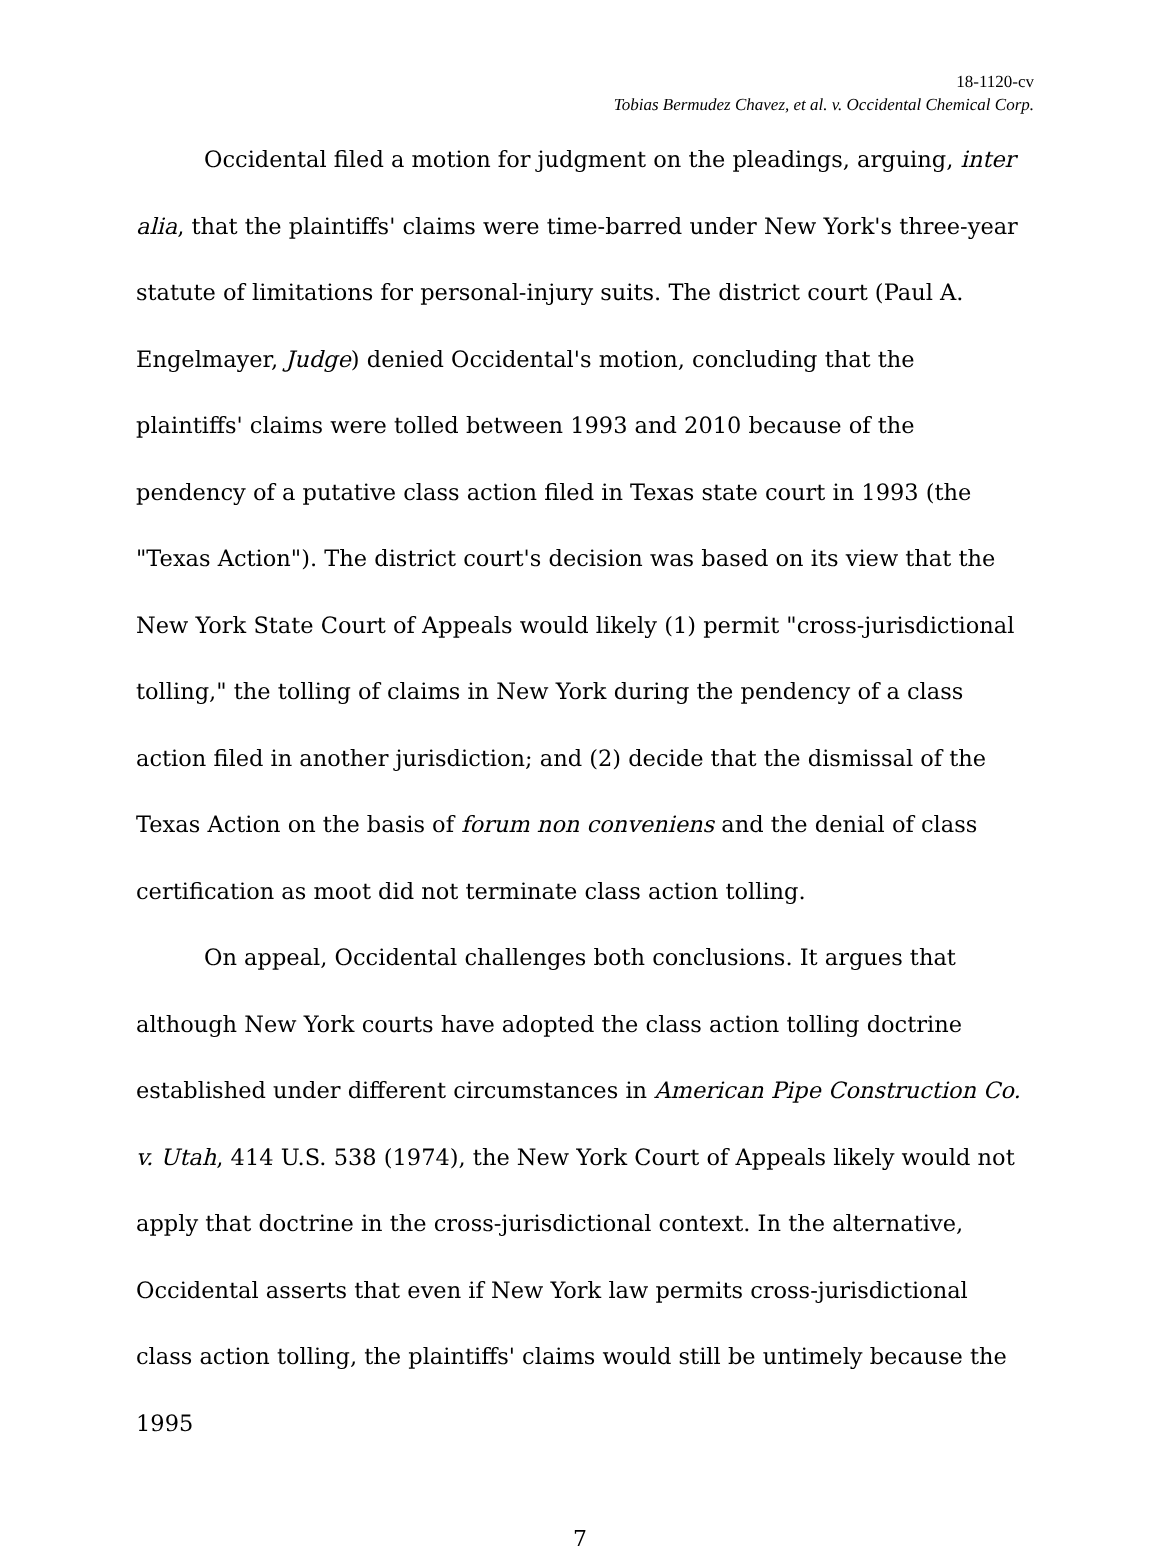18-1120-cv
Tobias Bermudez Chavez, et al. v. Occidental Chemical Corp.
Occidental filed a motion for judgment on the pleadings, arguing, inter alia, that the plaintiffs' claims were time-barred under New York's three-year statute of limitations for personal-injury suits. The district court (Paul A. Engelmayer, Judge) denied Occidental's motion, concluding that the plaintiffs' claims were tolled between 1993 and 2010 because of the pendency of a putative class action filed in Texas state court in 1993 (the "Texas Action"). The district court's decision was based on its view that the New York State Court of Appeals would likely (1) permit "cross-jurisdictional tolling," the tolling of claims in New York during the pendency of a class action filed in another jurisdiction; and (2) decide that the dismissal of the Texas Action on the basis of forum non conveniens and the denial of class certification as moot did not terminate class action tolling.
On appeal, Occidental challenges both conclusions. It argues that although New York courts have adopted the class action tolling doctrine established under different circumstances in American Pipe Construction Co. v. Utah, 414 U.S. 538 (1974), the New York Court of Appeals likely would not apply that doctrine in the cross-jurisdictional context. In the alternative, Occidental asserts that even if New York law permits cross-jurisdictional class action tolling, the plaintiffs' claims would still be untimely because the 1995
7